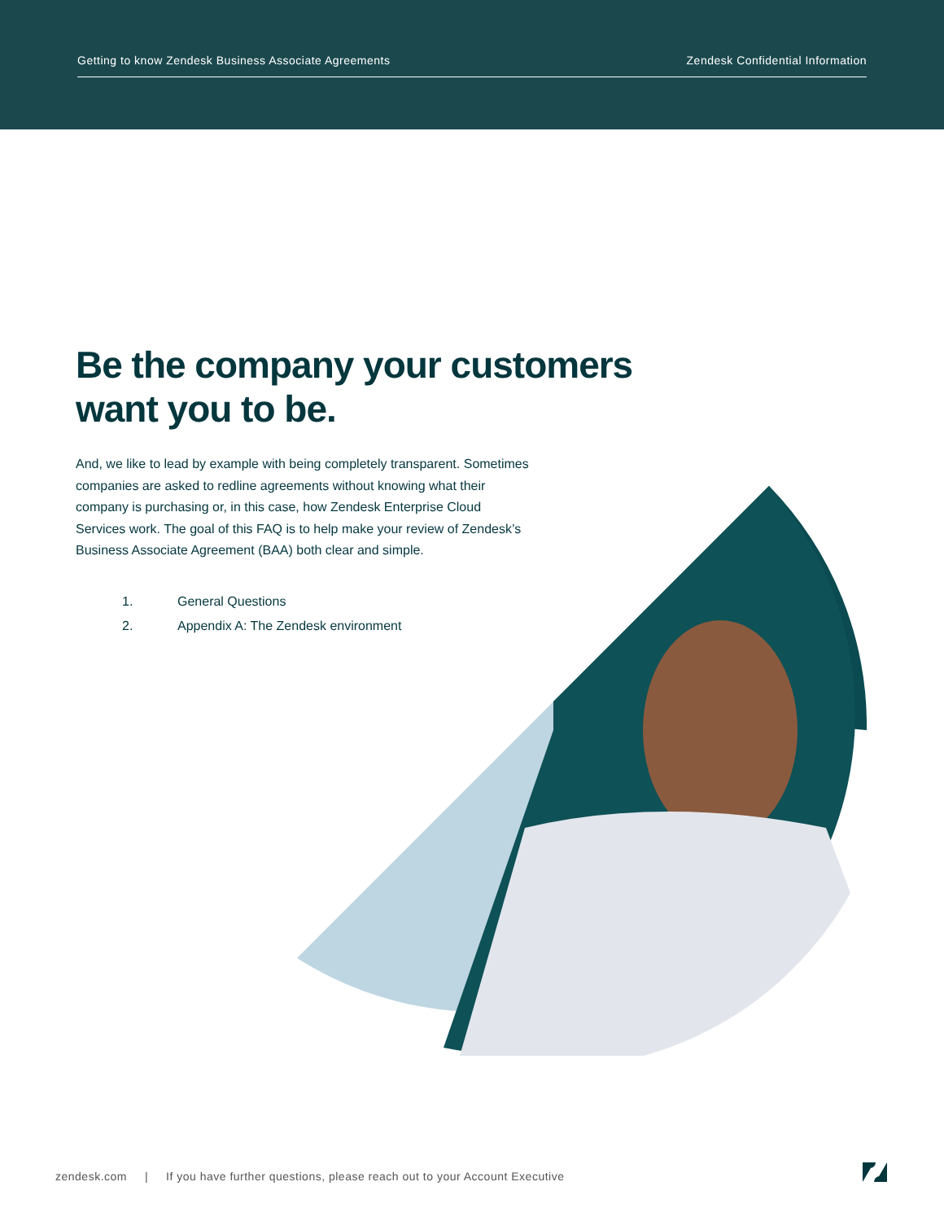Getting to know Zendesk Business Associate Agreements Zendesk Confidential Information
Be the company your customers
want you to be.
And, we like to lead by example with being completely transparent. Sometimes companies are asked to redline agreements without knowing what their company is purchasing or, in this case, how Zendesk Enterprise Cloud Services work. The goal of this FAQ is to help make your review of Zendesk’s Business Associate Agreement (BAA) both clear and simple.
1. General Questions
2. Appendix A: The Zendesk environment
zendesk.com | If you have further questions, please reach out to your Account Executive